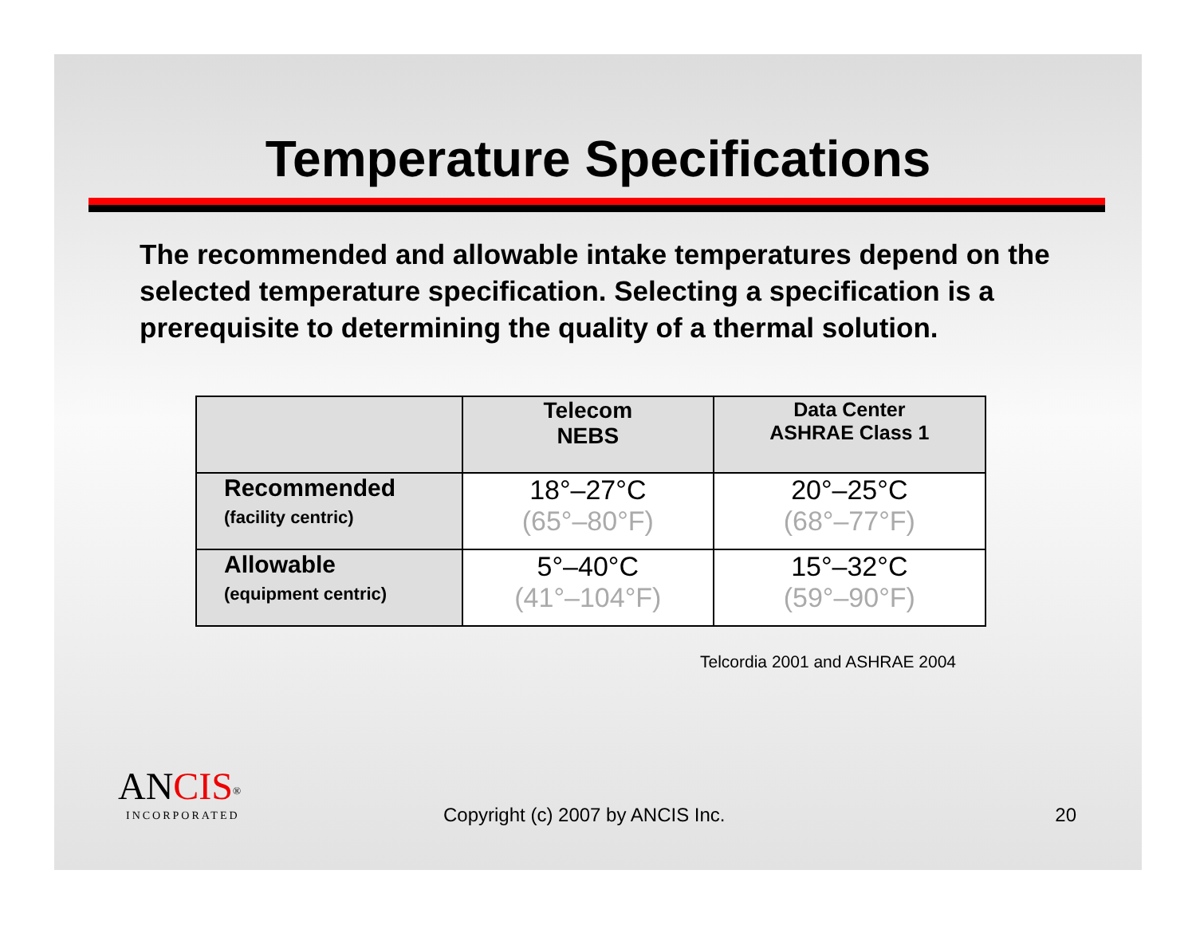Temperature Specifications
The recommended and allowable intake temperatures depend on the selected temperature specification. Selecting a specification is a prerequisite to determining the quality of a thermal solution.
| | Telecom NEBS | Data Center ASHRAE Class 1 |
| --- | --- | --- |
| Recommended (facility centric) | 18°–27°C (65°–80°F) | 20°–25°C (68°–77°F) |
| Allowable (equipment centric) | 5°–40°C (41°–104°F) | 15°–32°C (59°–90°F) |
Telcordia 2001 and ASHRAE 2004
ANCIS<sup>®</sup>
INCORPORATED
Copyright (c) 2007 by ANCIS Inc.
20